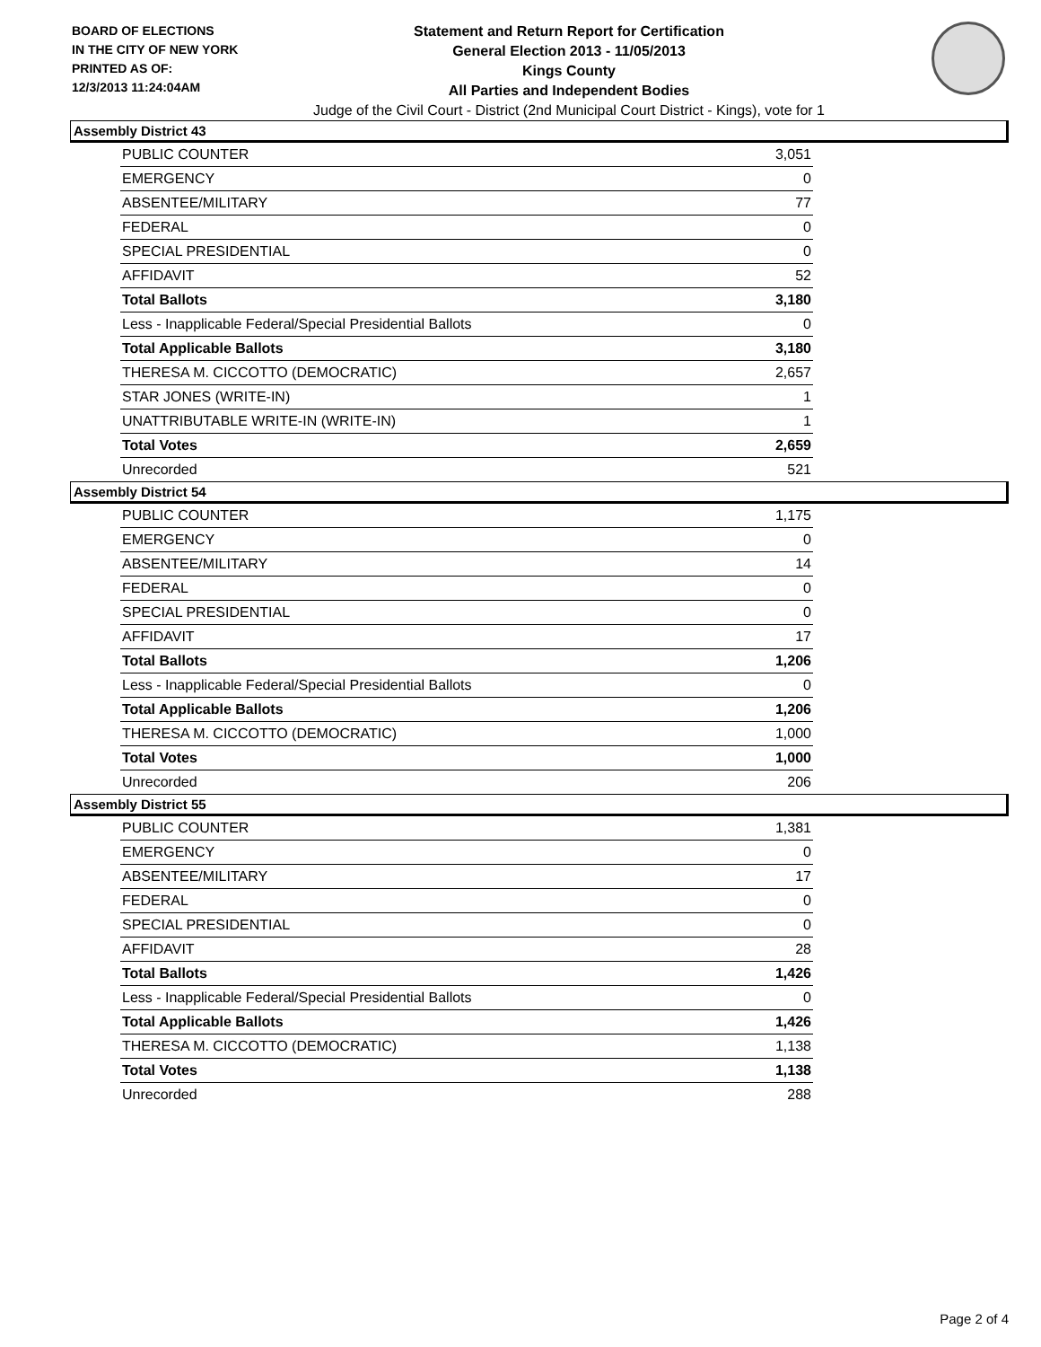BOARD OF ELECTIONS
IN THE CITY OF NEW YORK
PRINTED AS OF:
12/3/2013 11:24:04AM
Statement and Return Report for Certification
General Election 2013 - 11/05/2013
Kings County
All Parties and Independent Bodies
Judge of the Civil Court - District (2nd Municipal Court District - Kings), vote for 1
Assembly District 43
| PUBLIC COUNTER | 3,051 |
| EMERGENCY | 0 |
| ABSENTEE/MILITARY | 77 |
| FEDERAL | 0 |
| SPECIAL PRESIDENTIAL | 0 |
| AFFIDAVIT | 52 |
| Total Ballots | 3,180 |
| Less - Inapplicable Federal/Special Presidential Ballots | 0 |
| Total Applicable Ballots | 3,180 |
| THERESA M. CICCOTTO (DEMOCRATIC) | 2,657 |
| STAR JONES (WRITE-IN) | 1 |
| UNATTRIBUTABLE WRITE-IN (WRITE-IN) | 1 |
| Total Votes | 2,659 |
| Unrecorded | 521 |
Assembly District 54
| PUBLIC COUNTER | 1,175 |
| EMERGENCY | 0 |
| ABSENTEE/MILITARY | 14 |
| FEDERAL | 0 |
| SPECIAL PRESIDENTIAL | 0 |
| AFFIDAVIT | 17 |
| Total Ballots | 1,206 |
| Less - Inapplicable Federal/Special Presidential Ballots | 0 |
| Total Applicable Ballots | 1,206 |
| THERESA M. CICCOTTO (DEMOCRATIC) | 1,000 |
| Total Votes | 1,000 |
| Unrecorded | 206 |
Assembly District 55
| PUBLIC COUNTER | 1,381 |
| EMERGENCY | 0 |
| ABSENTEE/MILITARY | 17 |
| FEDERAL | 0 |
| SPECIAL PRESIDENTIAL | 0 |
| AFFIDAVIT | 28 |
| Total Ballots | 1,426 |
| Less - Inapplicable Federal/Special Presidential Ballots | 0 |
| Total Applicable Ballots | 1,426 |
| THERESA M. CICCOTTO (DEMOCRATIC) | 1,138 |
| Total Votes | 1,138 |
| Unrecorded | 288 |
Page 2 of 4